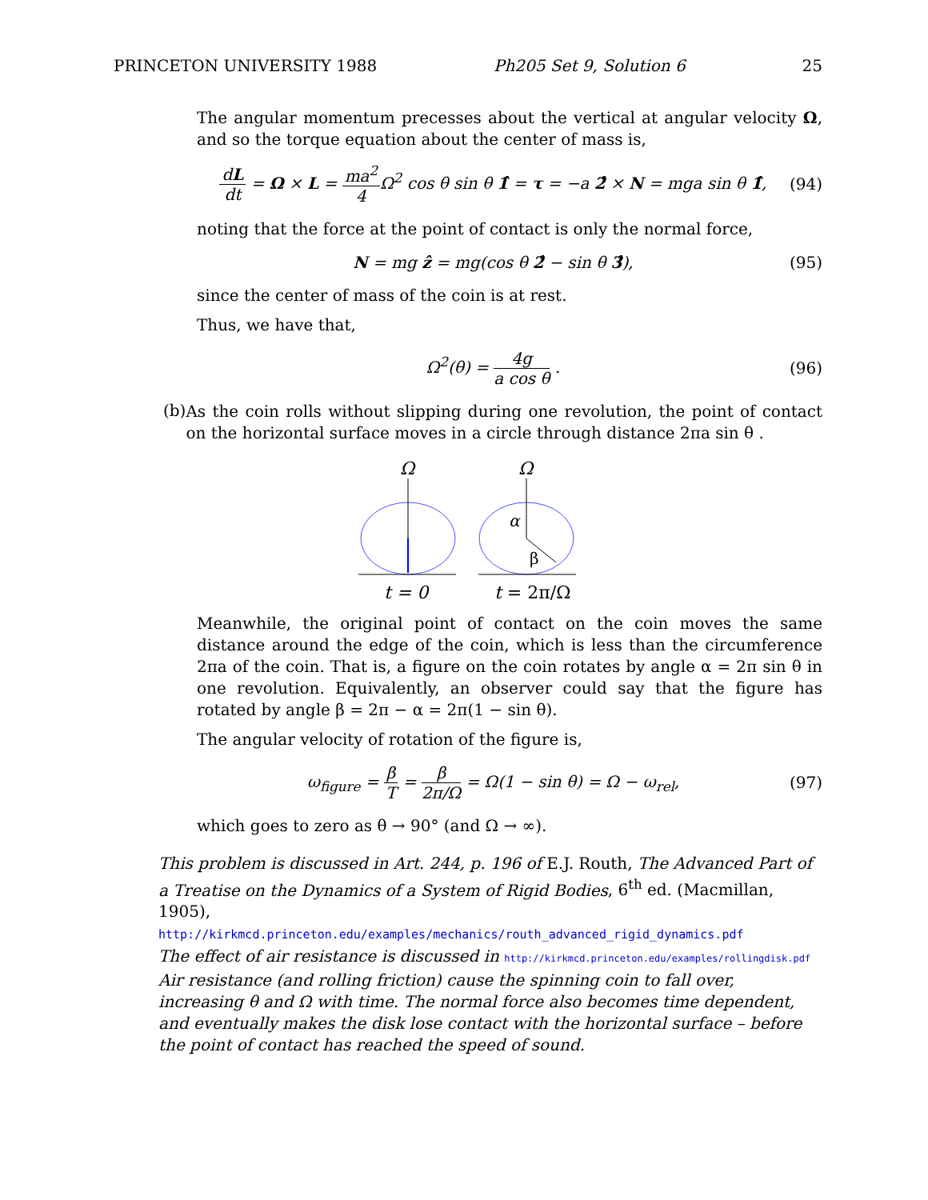PRINCETON UNIVERSITY 1988 Ph205 Set 9, Solution 6 25
The angular momentum precesses about the vertical at angular velocity Ω, and so the torque equation about the center of mass is,
dL dt = Ω × L = ma<sup>2</sup> 4 Ω<sup>2</sup> cos θ sin θ 1̂ = τ = −a 2̂ × N = mga sin θ 1̂, (94)
noting that the force at the point of contact is only the normal force,
N = mg ẑ = mg(cos θ 2̂ − sin θ 3̂), (95)
since the center of mass of the coin is at rest.
Thus, we have that,
Ω<sup>2</sup>(θ) = 4g a cos θ . (96)
(b)
As the coin rolls without slipping during one revolution, the point of contact on the horizontal surface moves in a circle through distance 2πa sin θ .
Ω
Ω
α
β
t = 0
t = 2π/Ω
Meanwhile, the original point of contact on the coin moves the same distance around the edge of the coin, which is less than the circumference 2πa of the coin. That is, a figure on the coin rotates by angle α = 2π sin θ in one revolution. Equivalently, an observer could say that the figure has rotated by angle β = 2π − α = 2π(1 − sin θ).
The angular velocity of rotation of the figure is,
ω<sub>figure</sub> = β T = β 2π/Ω = Ω(1 − sin θ) = Ω − ω<sub>rel</sub>, (97)
which goes to zero as θ → 90° (and Ω → ∞).
This problem is discussed in Art. 244, p. 196 of E.J. Routh, The Advanced Part of a Treatise on the Dynamics of a System of Rigid Bodies, 6<sup>th</sup> ed. (Macmillan, 1905),
http://kirkmcd.princeton.edu/examples/mechanics/routh_advanced_rigid_dynamics.pdf
The effect of air resistance is discussed in http://kirkmcd.princeton.edu/examples/rollingdisk.pdf
Air resistance (and rolling friction) cause the spinning coin to fall over, increasing θ and Ω with time. The normal force also becomes time dependent, and eventually makes the disk lose contact with the horizontal surface – before the point of contact has reached the speed of sound.